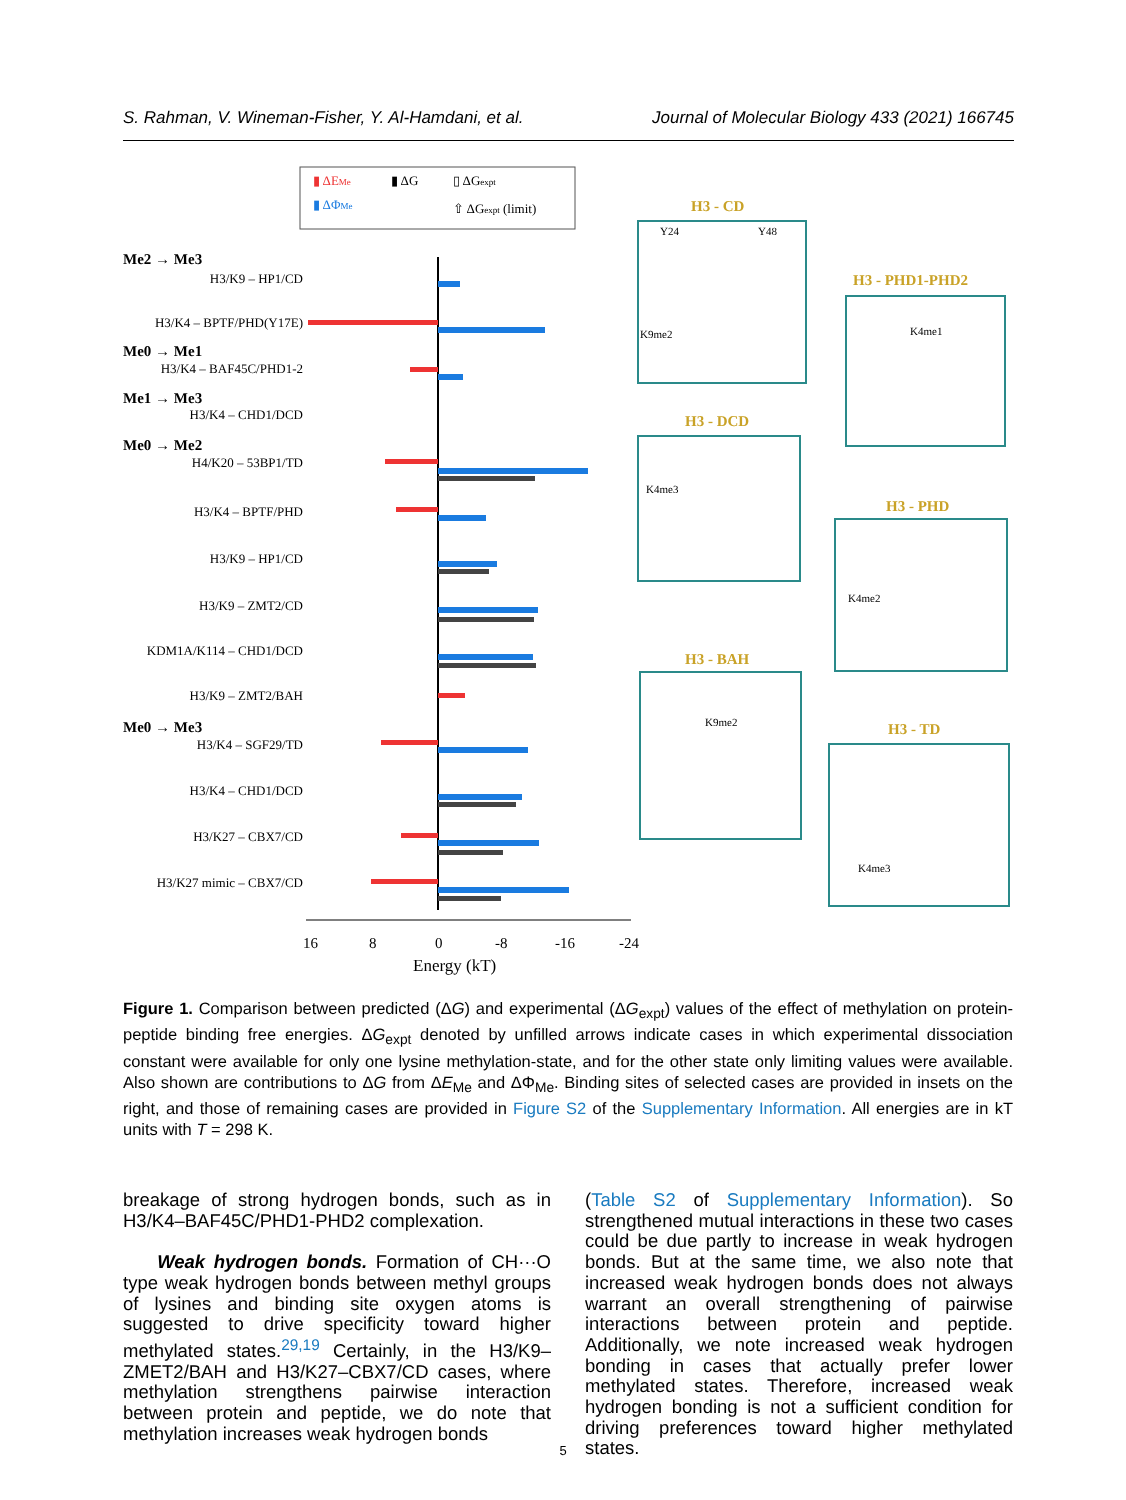S. Rahman, V. Wineman-Fisher, Y. Al-Hamdani, et al. Journal of Molecular Biology 433 (2021) 166745
▮ ΔEMe
▮ ΔG
▯ ΔGexpt
▮ ΔΦMe
⇧ ΔGexpt (limit)
16
8
0
-8
-16
-24
Energy (kT)
Me2 → Me3
Me0 → Me1
Me1 → Me3
Me0 → Me2
Me0 → Me3
H3/K9 – HP1/CD
H3/K4 – BPTF/PHD(Y17E)
H3/K4 – BAF45C/PHD1-2
H3/K4 – CHD1/DCD
H4/K20 – 53BP1/TD
H3/K4 – BPTF/PHD
H3/K9 – HP1/CD
H3/K9 – ZMT2/CD
KDM1A/K114 – CHD1/DCD
H3/K9 – ZMT2/BAH
H3/K4 – SGF29/TD
H3/K4 – CHD1/DCD
H3/K27 – CBX7/CD
H3/K27 mimic – CBX7/CD
H3 - CD
H3 - PHD1-PHD2
H3 - DCD
H3 - PHD
H3 - BAH
H3 - TD
Y24
Y48
K9me2
K4me1
K4me3
K4me2
K9me2
K4me3
Figure 1. Comparison between predicted (ΔG) and experimental (ΔG<sub>expt</sub>) values of the effect of methylation on protein-peptide binding free energies. ΔG<sub>expt</sub> denoted by unfilled arrows indicate cases in which experimental dissociation constant were available for only one lysine methylation-state, and for the other state only limiting values were available. Also shown are contributions to ΔG from ΔE<sub>Me</sub> and ΔΦ<sub>Me</sub>. Binding sites of selected cases are provided in insets on the right, and those of remaining cases are provided in Figure S2 of the Supplementary Information. All energies are in kT units with T = 298 K.
breakage of strong hydrogen bonds, such as in H3/K4–BAF45C/PHD1-PHD2 complexation.
Weak hydrogen bonds. Formation of CH···O type weak hydrogen bonds between methyl groups of lysines and binding site oxygen atoms is suggested to drive specificity toward higher methylated states.<sup>29,19</sup> Certainly, in the H3/K9–ZMET2/BAH and H3/K27–CBX7/CD cases, where methylation strengthens pairwise interaction between protein and peptide, we do note that methylation increases weak hydrogen bonds
(Table S2 of Supplementary Information). So strengthened mutual interactions in these two cases could be due partly to increase in weak hydrogen bonds. But at the same time, we also note that increased weak hydrogen bonds does not always warrant an overall strengthening of pairwise interactions between protein and peptide. Additionally, we note increased weak hydrogen bonding in cases that actually prefer lower methylated states. Therefore, increased weak hydrogen bonding is not a sufficient condition for driving preferences toward higher methylated states.
5